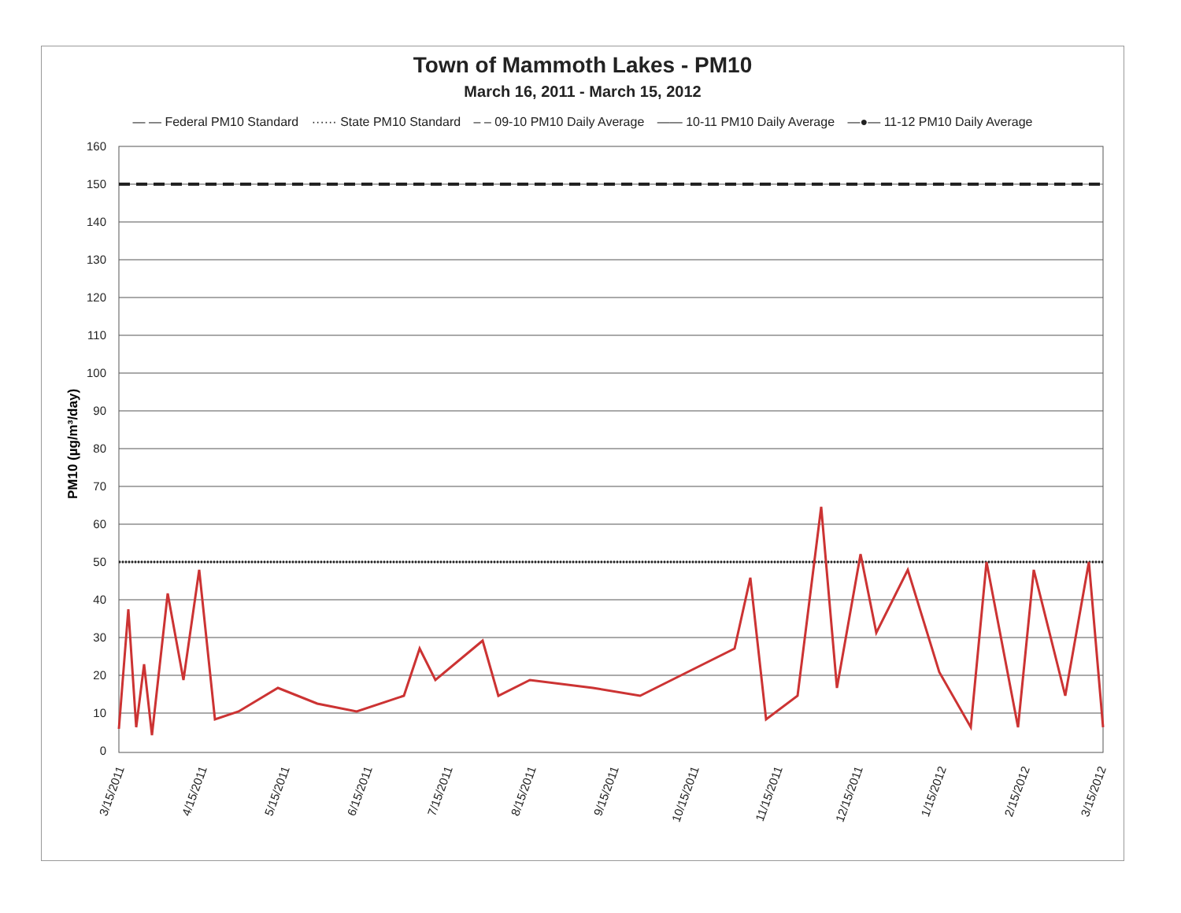Town of Mammoth Lakes - PM10
March 16, 2011 - March 15, 2012
— — Federal PM10 Standard ······ State PM10 Standard – – 09-10 PM10 Daily Average —— 10-11 PM10 Daily Average —●— 11-12 PM10 Daily Average
160
150
140
130
120
110
100
90
80
70
60
50
40
30
20
10
0
PM10 (µg/m³/day)
3/15/2011
4/15/2011
5/15/2011
6/15/2011
7/15/2011
8/15/2011
9/15/2011
10/15/2011
11/15/2011
12/15/2011
1/15/2012
2/15/2012
3/15/2012